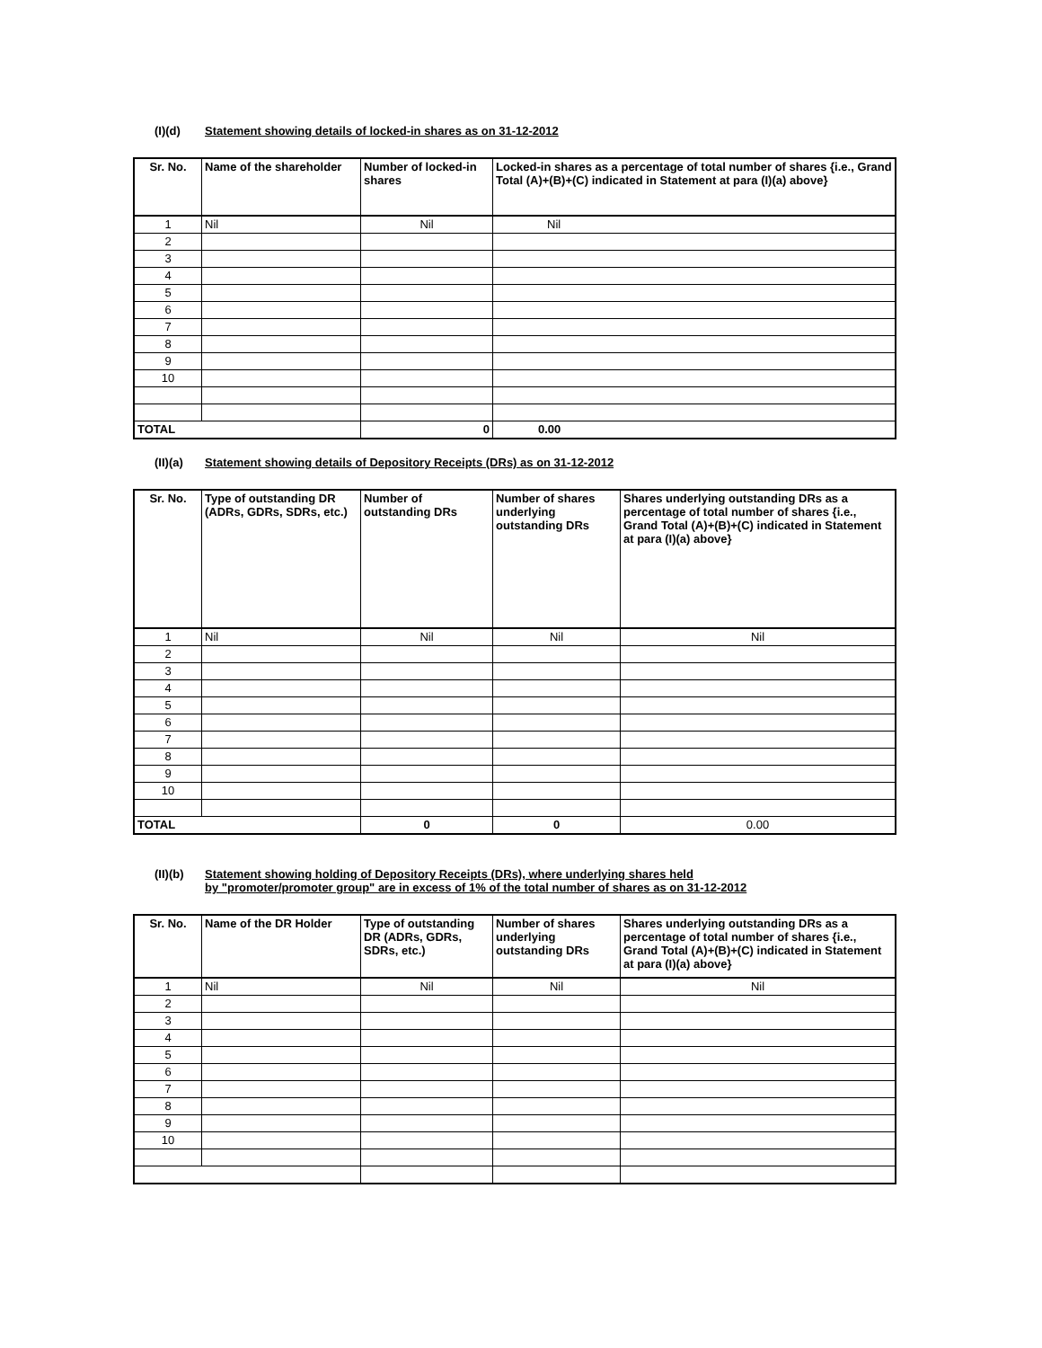(I)(d) Statement showing details of locked-in shares as on 31-12-2012
| Sr. No. | Name of the shareholder | Number of locked-in shares | Locked-in shares as a percentage of total number of shares {i.e., Grand Total (A)+(B)+(C) indicated in Statement at para (I)(a) above} |
| --- | --- | --- | --- |
| 1 | Nil | Nil | Nil |
| 2 | | | |
| 3 | | | |
| 4 | | | |
| 5 | | | |
| 6 | | | |
| 7 | | | |
| 8 | | | |
| 9 | | | |
| 10 | | | |
| TOTAL | | 0 | 0.00 |
(II)(a) Statement showing details of Depository Receipts (DRs) as on 31-12-2012
| Sr. No. | Type of outstanding DR (ADRs, GDRs, SDRs, etc.) | Number of outstanding DRs | Number of shares underlying outstanding DRs | Shares underlying outstanding DRs as a percentage of total number of shares {i.e., Grand Total (A)+(B)+(C) indicated in Statement at para (I)(a) above} |
| --- | --- | --- | --- | --- |
| 1 | Nil | Nil | Nil | Nil |
| 2 | | | | |
| 3 | | | | |
| 4 | | | | |
| 5 | | | | |
| 6 | | | | |
| 7 | | | | |
| 8 | | | | |
| 9 | | | | |
| 10 | | | | |
| TOTAL | | 0 | 0 | 0.00 |
(II)(b) Statement showing holding of Depository Receipts (DRs), where underlying shares held
by "promoter/promoter group" are in excess of 1% of the total number of shares as on 31-12-2012
| Sr. No. | Name of the DR Holder | Type of outstanding DR (ADRs, GDRs, SDRs, etc.) | Number of shares underlying outstanding DRs | Shares underlying outstanding DRs as a percentage of total number of shares {i.e., Grand Total (A)+(B)+(C) indicated in Statement at para (I)(a) above} |
| --- | --- | --- | --- | --- |
| 1 | Nil | Nil | Nil | Nil |
| 2 | | | | |
| 3 | | | | |
| 4 | | | | |
| 5 | | | | |
| 6 | | | | |
| 7 | | | | |
| 8 | | | | |
| 9 | | | | |
| 10 | | | | |